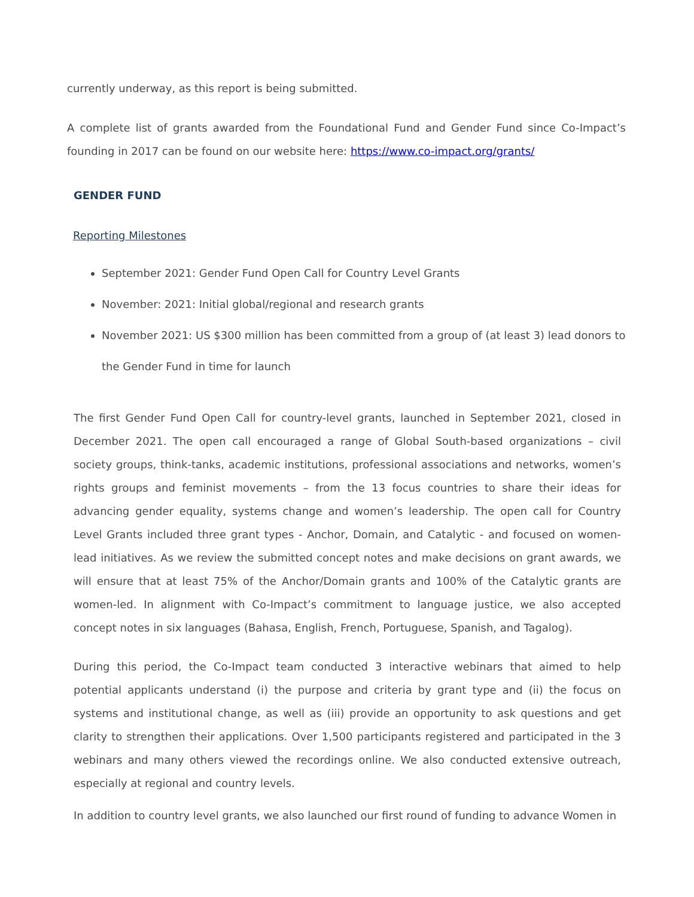currently underway, as this report is being submitted.
A complete list of grants awarded from the Foundational Fund and Gender Fund since Co-Impact’s founding in 2017 can be found on our website here: https://www.co-impact.org/grants/
GENDER FUND
Reporting Milestones
September 2021: Gender Fund Open Call for Country Level Grants
November: 2021: Initial global/regional and research grants
November 2021: US $300 million has been committed from a group of (at least 3) lead donors to the Gender Fund in time for launch
The first Gender Fund Open Call for country-level grants, launched in September 2021, closed in December 2021. The open call encouraged a range of Global South-based organizations – civil society groups, think-tanks, academic institutions, professional associations and networks, women’s rights groups and feminist movements – from the 13 focus countries to share their ideas for advancing gender equality, systems change and women’s leadership. The open call for Country Level Grants included three grant types - Anchor, Domain, and Catalytic - and focused on women-lead initiatives. As we review the submitted concept notes and make decisions on grant awards, we will ensure that at least 75% of the Anchor/Domain grants and 100% of the Catalytic grants are women-led. In alignment with Co-Impact’s commitment to language justice, we also accepted concept notes in six languages (Bahasa, English, French, Portuguese, Spanish, and Tagalog).
During this period, the Co-Impact team conducted 3 interactive webinars that aimed to help potential applicants understand (i) the purpose and criteria by grant type and (ii) the focus on systems and institutional change, as well as (iii) provide an opportunity to ask questions and get clarity to strengthen their applications. Over 1,500 participants registered and participated in the 3 webinars and many others viewed the recordings online. We also conducted extensive outreach, especially at regional and country levels.
In addition to country level grants, we also launched our first round of funding to advance Women in